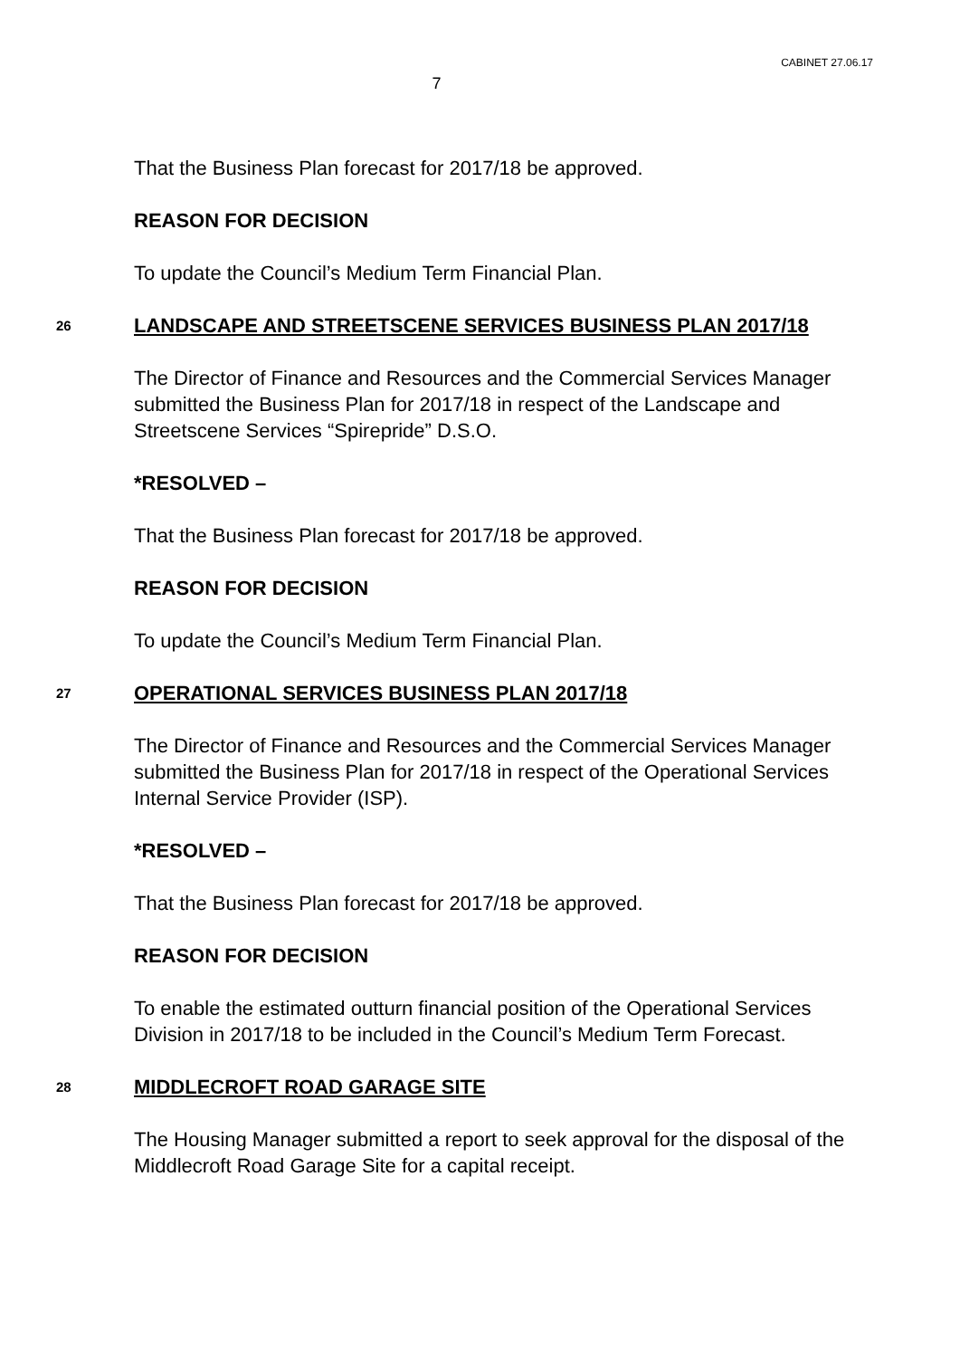CABINET 27.06.17
7
That the Business Plan forecast for 2017/18 be approved.
REASON FOR DECISION
To update the Council’s Medium Term Financial Plan.
26 LANDSCAPE AND STREETSCENE SERVICES BUSINESS PLAN 2017/18
The Director of Finance and Resources and the Commercial Services Manager submitted the Business Plan for 2017/18 in respect of the Landscape and Streetscene Services “Spirepride” D.S.O.
*RESOLVED –
That the Business Plan forecast for 2017/18 be approved.
REASON FOR DECISION
To update the Council’s Medium Term Financial Plan.
27 OPERATIONAL SERVICES BUSINESS PLAN 2017/18
The Director of Finance and Resources and the Commercial Services Manager submitted the Business Plan for 2017/18 in respect of the Operational Services Internal Service Provider (ISP).
*RESOLVED –
That the Business Plan forecast for 2017/18 be approved.
REASON FOR DECISION
To enable the estimated outturn financial position of the Operational Services Division in 2017/18 to be included in the Council’s Medium Term Forecast.
28 MIDDLECROFT ROAD GARAGE SITE
The Housing Manager submitted a report to seek approval for the disposal of the Middlecroft Road Garage Site for a capital receipt.